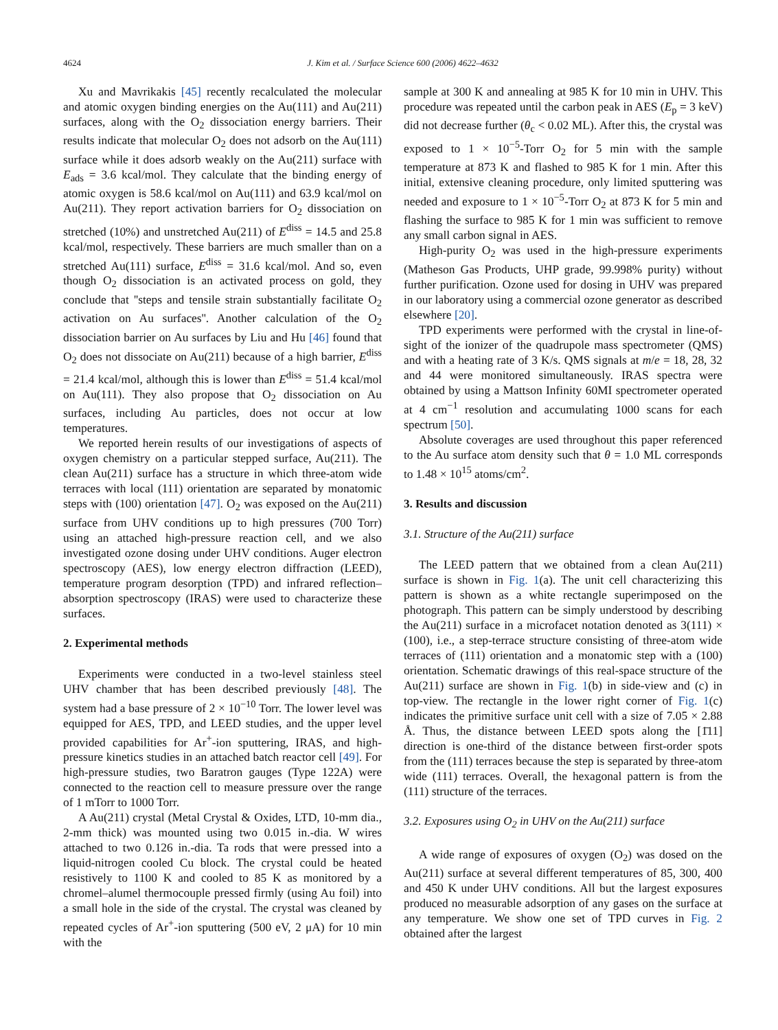4624 J. Kim et al. / Surface Science 600 (2006) 4622–4632
Xu and Mavrikakis [45] recently recalculated the molecular and atomic oxygen binding energies on the Au(111) and Au(211) surfaces, along with the O<sub>2</sub> dissociation energy barriers. Their results indicate that molecular O<sub>2</sub> does not adsorb on the Au(111) surface while it does adsorb weakly on the Au(211) surface with E<sub>ads</sub> = 3.6 kcal/mol. They calculate that the binding energy of atomic oxygen is 58.6 kcal/mol on Au(111) and 63.9 kcal/mol on Au(211). They report activation barriers for O<sub>2</sub> dissociation on stretched (10%) and unstretched Au(211) of E<sup>diss</sup> = 14.5 and 25.8 kcal/mol, respectively. These barriers are much smaller than on a stretched Au(111) surface, E<sup>diss</sup> = 31.6 kcal/mol. And so, even though O<sub>2</sub> dissociation is an activated process on gold, they conclude that ''steps and tensile strain substantially facilitate O<sub>2</sub> activation on Au surfaces''. Another calculation of the O<sub>2</sub> dissociation barrier on Au surfaces by Liu and Hu [46] found that O<sub>2</sub> does not dissociate on Au(211) because of a high barrier, E<sup>diss</sup> = 21.4 kcal/mol, although this is lower than E<sup>diss</sup> = 51.4 kcal/mol on Au(111). They also propose that O<sub>2</sub> dissociation on Au surfaces, including Au particles, does not occur at low temperatures.
We reported herein results of our investigations of aspects of oxygen chemistry on a particular stepped surface, Au(211). The clean Au(211) surface has a structure in which three-atom wide terraces with local (111) orientation are separated by monatomic steps with (100) orientation [47]. O<sub>2</sub> was exposed on the Au(211) surface from UHV conditions up to high pressures (700 Torr) using an attached high-pressure reaction cell, and we also investigated ozone dosing under UHV conditions. Auger electron spectroscopy (AES), low energy electron diffraction (LEED), temperature program desorption (TPD) and infrared reflection–absorption spectroscopy (IRAS) were used to characterize these surfaces.
2. Experimental methods
Experiments were conducted in a two-level stainless steel UHV chamber that has been described previously [48]. The system had a base pressure of 2 × 10<sup>−10</sup> Torr. The lower level was equipped for AES, TPD, and LEED studies, and the upper level provided capabilities for Ar<sup>+</sup>-ion sputtering, IRAS, and high-pressure kinetics studies in an attached batch reactor cell [49]. For high-pressure studies, two Baratron gauges (Type 122A) were connected to the reaction cell to measure pressure over the range of 1 mTorr to 1000 Torr.
A Au(211) crystal (Metal Crystal & Oxides, LTD, 10-mm dia., 2-mm thick) was mounted using two 0.015 in.-dia. W wires attached to two 0.126 in.-dia. Ta rods that were pressed into a liquid-nitrogen cooled Cu block. The crystal could be heated resistively to 1100 K and cooled to 85 K as monitored by a chromel–alumel thermocouple pressed firmly (using Au foil) into a small hole in the side of the crystal. The crystal was cleaned by repeated cycles of Ar<sup>+</sup>-ion sputtering (500 eV, 2 μA) for 10 min with the
sample at 300 K and annealing at 985 K for 10 min in UHV. This procedure was repeated until the carbon peak in AES (E<sub>p</sub> = 3 keV) did not decrease further (θ<sub>c</sub> < 0.02 ML). After this, the crystal was exposed to 1 × 10<sup>−5</sup>-Torr O<sub>2</sub> for 5 min with the sample temperature at 873 K and flashed to 985 K for 1 min. After this initial, extensive cleaning procedure, only limited sputtering was needed and exposure to 1 × 10<sup>−5</sup>-Torr O<sub>2</sub> at 873 K for 5 min and flashing the surface to 985 K for 1 min was sufficient to remove any small carbon signal in AES.
High-purity O<sub>2</sub> was used in the high-pressure experiments (Matheson Gas Products, UHP grade, 99.998% purity) without further purification. Ozone used for dosing in UHV was prepared in our laboratory using a commercial ozone generator as described elsewhere [20].
TPD experiments were performed with the crystal in line-of-sight of the ionizer of the quadrupole mass spectrometer (QMS) and with a heating rate of 3 K/s. QMS signals at m/e = 18, 28, 32 and 44 were monitored simultaneously. IRAS spectra were obtained by using a Mattson Infinity 60MI spectrometer operated at 4 cm<sup>−1</sup> resolution and accumulating 1000 scans for each spectrum [50].
Absolute coverages are used throughout this paper referenced to the Au surface atom density such that θ = 1.0 ML corresponds to 1.48 × 10<sup>15</sup> atoms/cm<sup>2</sup>.
3. Results and discussion
3.1. Structure of the Au(211) surface
The LEED pattern that we obtained from a clean Au(211) surface is shown in Fig. 1(a). The unit cell characterizing this pattern is shown as a white rectangle superimposed on the photograph. This pattern can be simply understood by describing the Au(211) surface in a microfacet notation denoted as 3(111) × (100), i.e., a step-terrace structure consisting of three-atom wide terraces of (111) orientation and a monatomic step with a (100) orientation. Schematic drawings of this real-space structure of the Au(211) surface are shown in Fig. 1(b) in side-view and (c) in top-view. The rectangle in the lower right corner of Fig. 1(c) indicates the primitive surface unit cell with a size of 7.05 × 2.88 Å. Thus, the distance between LEED spots along the [1̄11] direction is one-third of the distance between first-order spots from the (111) terraces because the step is separated by three-atom wide (111) terraces. Overall, the hexagonal pattern is from the (111) structure of the terraces.
3.2. Exposures using O<sub>2</sub> in UHV on the Au(211) surface
A wide range of exposures of oxygen (O<sub>2</sub>) was dosed on the Au(211) surface at several different temperatures of 85, 300, 400 and 450 K under UHV conditions. All but the largest exposures produced no measurable adsorption of any gases on the surface at any temperature. We show one set of TPD curves in Fig. 2 obtained after the largest